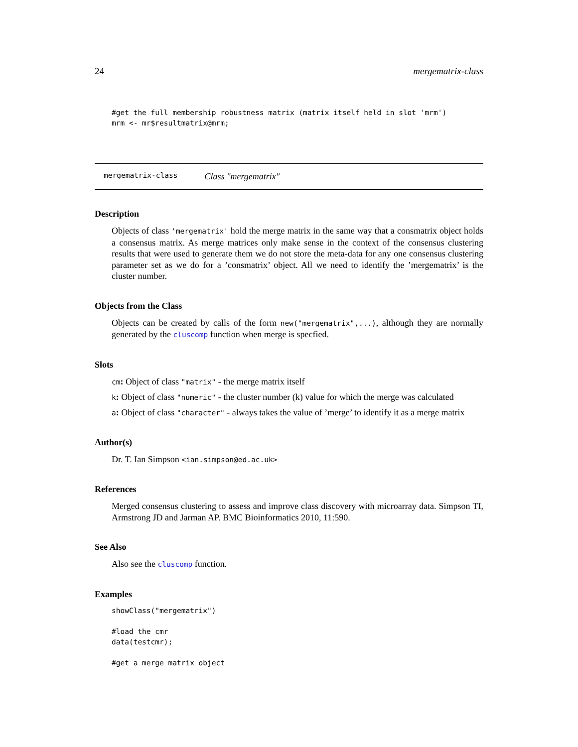24 mergematrix-class
#get the full membership robustness matrix (matrix itself held in slot 'mrm')
mrm <- mr$resultmatrix@mrm;
mergematrix-class Class "mergematrix"
Description
Objects of class 'mergematrix' hold the merge matrix in the same way that a consmatrix object holds a consensus matrix. As merge matrices only make sense in the context of the consensus clustering results that were used to generate them we do not store the meta-data for any one consensus clustering parameter set as we do for a ’consmatrix’ object. All we need to identify the ’mergematrix’ is the cluster number.
Objects from the Class
Objects can be created by calls of the form new("mergematrix",...), although they are normally generated by the cluscomp function when merge is specfied.
Slots
cm: Object of class "matrix" - the merge matrix itself
k: Object of class "numeric" - the cluster number (k) value for which the merge was calculated
a: Object of class "character" - always takes the value of ’merge’ to identify it as a merge matrix
Author(s)
Dr. T. Ian Simpson <ian.simpson@ed.ac.uk>
References
Merged consensus clustering to assess and improve class discovery with microarray data. Simpson TI, Armstrong JD and Jarman AP. BMC Bioinformatics 2010, 11:590.
See Also
Also see the cluscomp function.
Examples
showClass("mergematrix")

#load the cmr
data(testcmr);

#get a merge matrix object